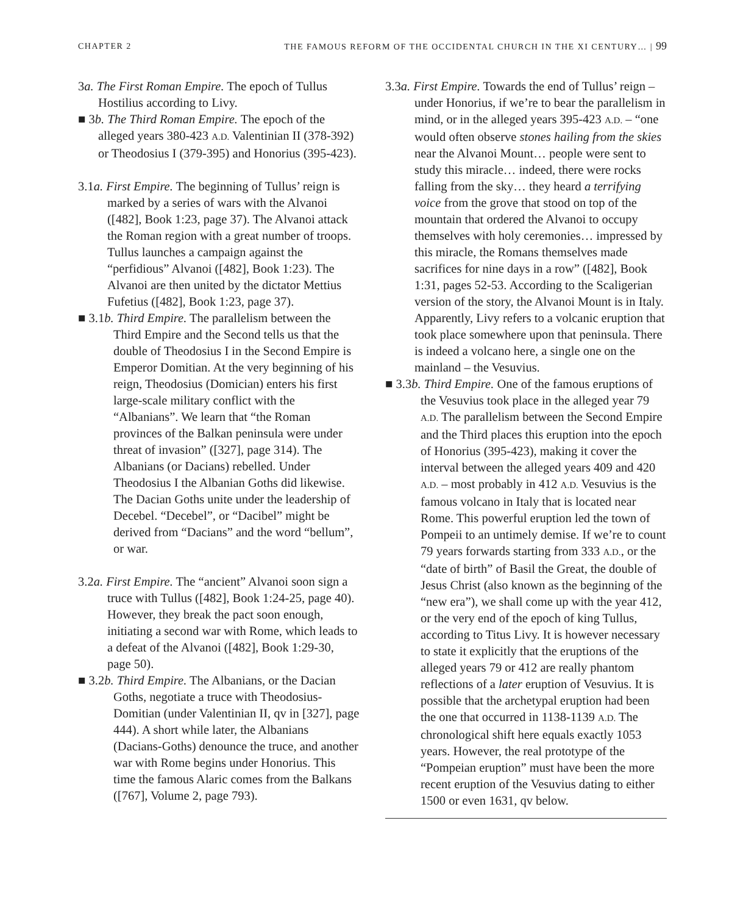CHAPTER 2 THE FAMOUS REFORM OF THE OCCIDENTAL CHURCH IN THE XI CENTURY… | 99
3a. The First Roman Empire. The epoch of Tullus Hostilius according to Livy.
■ 3b. The Third Roman Empire. The epoch of the alleged years 380-423 A.D. Valentinian II (378-392) or Theodosius I (379-395) and Honorius (395-423).
3.1a. First Empire. The beginning of Tullus’ reign is marked by a series of wars with the Alvanoi ([482], Book 1:23, page 37). The Alvanoi attack the Roman region with a great number of troops. Tullus launches a campaign against the “perfidious” Alvanoi ([482], Book 1:23). The Alvanoi are then united by the dictator Mettius Fufetius ([482], Book 1:23, page 37).
■ 3.1b. Third Empire. The parallelism between the Third Empire and the Second tells us that the double of Theodosius I in the Second Empire is Emperor Domitian. At the very beginning of his reign, Theodosius (Domician) enters his first large-scale military conflict with the “Albanians”. We learn that “the Roman provinces of the Balkan peninsula were under threat of invasion” ([327], page 314). The Albanians (or Dacians) rebelled. Under Theodosius I the Albanian Goths did likewise. The Dacian Goths unite under the leadership of Decebel. “Decebel”, or “Dacibel” might be derived from “Dacians” and the word “bellum”, or war.
3.2a. First Empire. The “ancient” Alvanoi soon sign a truce with Tullus ([482], Book 1:24-25, page 40). However, they break the pact soon enough, initiating a second war with Rome, which leads to a defeat of the Alvanoi ([482], Book 1:29-30, page 50).
■ 3.2b. Third Empire. The Albanians, or the Dacian Goths, negotiate a truce with Theodosius-Domitian (under Valentinian II, qv in [327], page 444). A short while later, the Albanians (Dacians-Goths) denounce the truce, and another war with Rome begins under Honorius. This time the famous Alaric comes from the Balkans ([767], Volume 2, page 793).
3.3a. First Empire. Towards the end of Tullus’ reign – under Honorius, if we’re to bear the parallelism in mind, or in the alleged years 395-423 A.D. – “one would often observe stones hailing from the skies near the Alvanoi Mount… people were sent to study this miracle… indeed, there were rocks falling from the sky… they heard a terrifying voice from the grove that stood on top of the mountain that ordered the Alvanoi to occupy themselves with holy ceremonies… impressed by this miracle, the Romans themselves made sacrifices for nine days in a row” ([482], Book 1:31, pages 52-53. According to the Scaligerian version of the story, the Alvanoi Mount is in Italy. Apparently, Livy refers to a volcanic eruption that took place somewhere upon that peninsula. There is indeed a volcano here, a single one on the mainland – the Vesuvius.
■ 3.3b. Third Empire. One of the famous eruptions of the Vesuvius took place in the alleged year 79 A.D. The parallelism between the Second Empire and the Third places this eruption into the epoch of Honorius (395-423), making it cover the interval between the alleged years 409 and 420 A.D. – most probably in 412 A.D. Vesuvius is the famous volcano in Italy that is located near Rome. This powerful eruption led the town of Pompeii to an untimely demise. If we’re to count 79 years forwards starting from 333 A.D., or the “date of birth” of Basil the Great, the double of Jesus Christ (also known as the beginning of the “new era”), we shall come up with the year 412, or the very end of the epoch of king Tullus, according to Titus Livy. It is however necessary to state it explicitly that the eruptions of the alleged years 79 or 412 are really phantom reflections of a later eruption of Vesuvius. It is possible that the archetypal eruption had been the one that occurred in 1138-1139 A.D. The chronological shift here equals exactly 1053 years. However, the real prototype of the “Pompeian eruption” must have been the more recent eruption of the Vesuvius dating to either 1500 or even 1631, qv below.